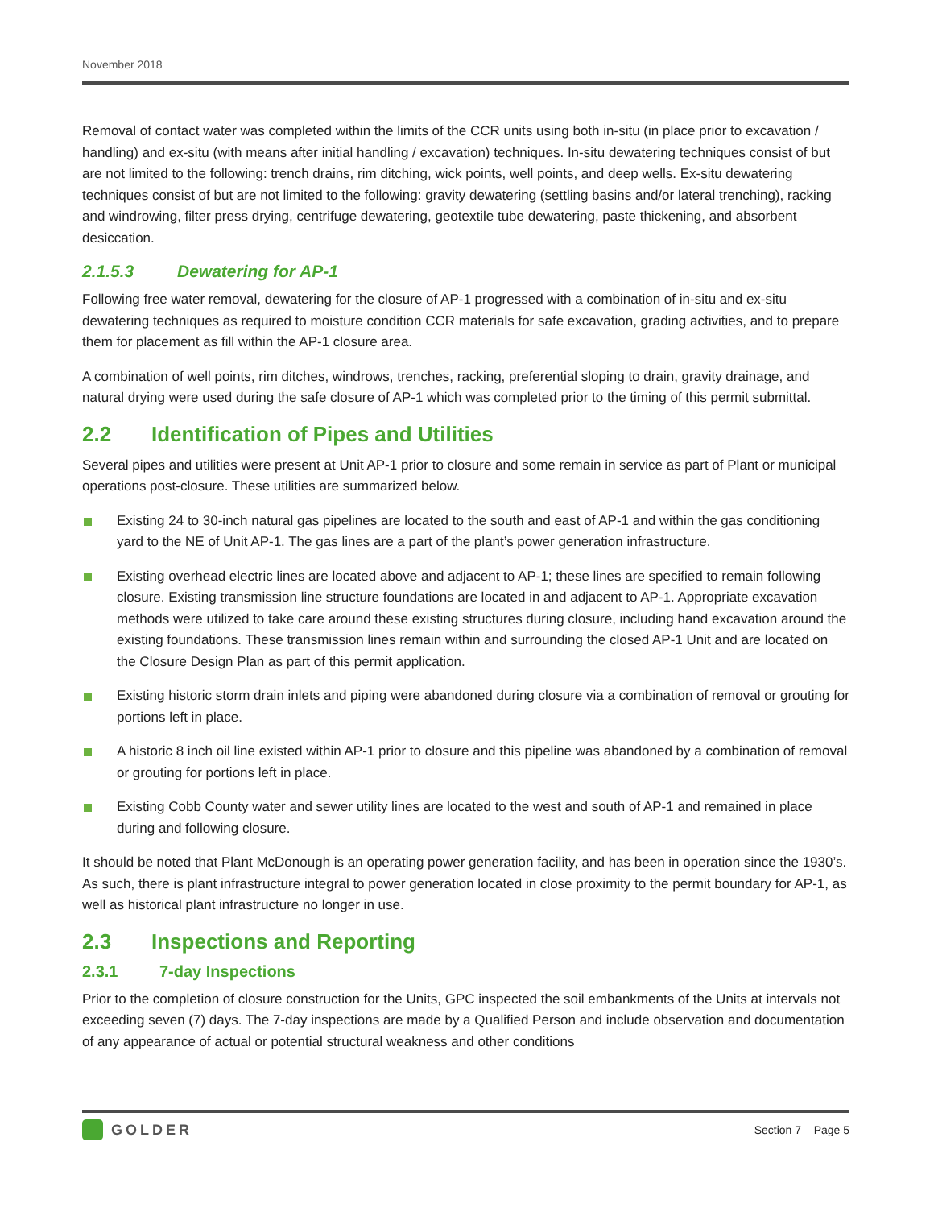November 2018
Removal of contact water was completed within the limits of the CCR units using both in-situ (in place prior to excavation / handling) and ex-situ (with means after initial handling / excavation) techniques. In-situ dewatering techniques consist of but are not limited to the following: trench drains, rim ditching, wick points, well points, and deep wells. Ex-situ dewatering techniques consist of but are not limited to the following: gravity dewatering (settling basins and/or lateral trenching), racking and windrowing, filter press drying, centrifuge dewatering, geotextile tube dewatering, paste thickening, and absorbent desiccation.
2.1.5.3 Dewatering for AP-1
Following free water removal, dewatering for the closure of AP-1 progressed with a combination of in-situ and ex-situ dewatering techniques as required to moisture condition CCR materials for safe excavation, grading activities, and to prepare them for placement as fill within the AP-1 closure area.
A combination of well points, rim ditches, windrows, trenches, racking, preferential sloping to drain, gravity drainage, and natural drying were used during the safe closure of AP-1 which was completed prior to the timing of this permit submittal.
2.2 Identification of Pipes and Utilities
Several pipes and utilities were present at Unit AP-1 prior to closure and some remain in service as part of Plant or municipal operations post-closure. These utilities are summarized below.
Existing 24 to 30-inch natural gas pipelines are located to the south and east of AP-1 and within the gas conditioning yard to the NE of Unit AP-1. The gas lines are a part of the plant’s power generation infrastructure.
Existing overhead electric lines are located above and adjacent to AP-1; these lines are specified to remain following closure. Existing transmission line structure foundations are located in and adjacent to AP-1. Appropriate excavation methods were utilized to take care around these existing structures during closure, including hand excavation around the existing foundations. These transmission lines remain within and surrounding the closed AP-1 Unit and are located on the Closure Design Plan as part of this permit application.
Existing historic storm drain inlets and piping were abandoned during closure via a combination of removal or grouting for portions left in place.
A historic 8 inch oil line existed within AP-1 prior to closure and this pipeline was abandoned by a combination of removal or grouting for portions left in place.
Existing Cobb County water and sewer utility lines are located to the west and south of AP-1 and remained in place during and following closure.
It should be noted that Plant McDonough is an operating power generation facility, and has been in operation since the 1930’s. As such, there is plant infrastructure integral to power generation located in close proximity to the permit boundary for AP-1, as well as historical plant infrastructure no longer in use.
2.3 Inspections and Reporting
2.3.1 7-day Inspections
Prior to the completion of closure construction for the Units, GPC inspected the soil embankments of the Units at intervals not exceeding seven (7) days. The 7-day inspections are made by a Qualified Person and include observation and documentation of any appearance of actual or potential structural weakness and other conditions
GOLDER
Section 7 – Page 5